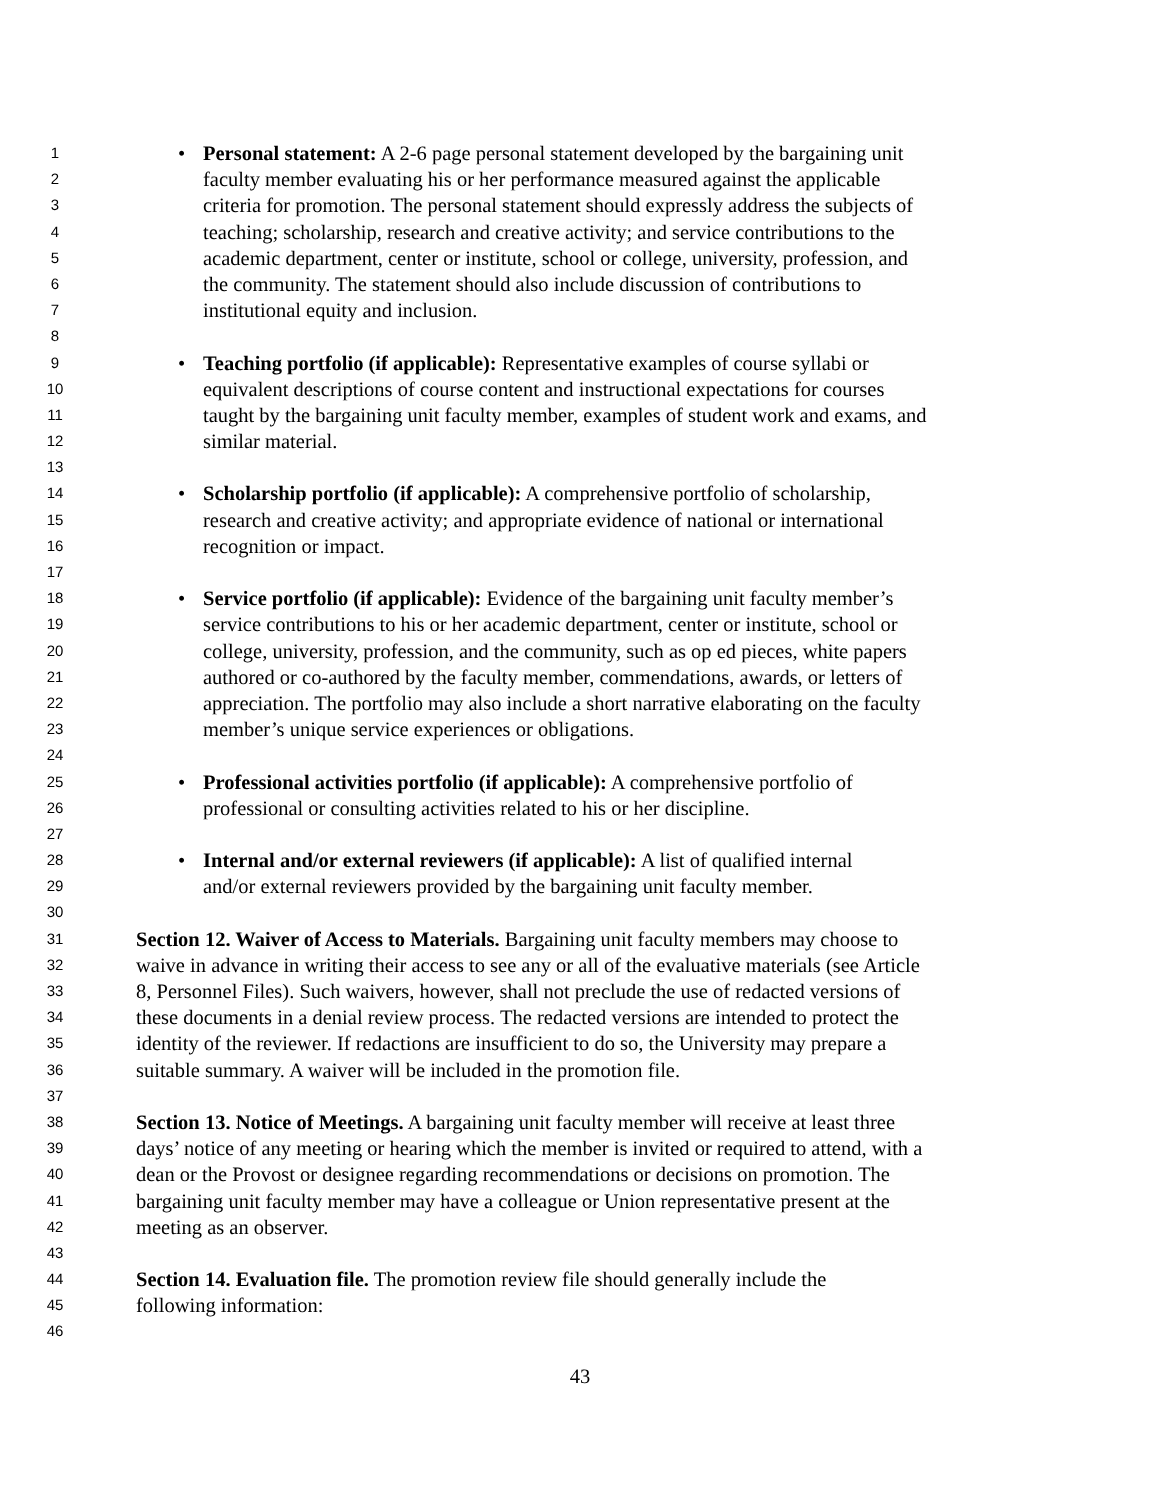1 • Personal statement: A 2-6 page personal statement developed by the bargaining unit
2 faculty member evaluating his or her performance measured against the applicable
3 criteria for promotion. The personal statement should expressly address the subjects of
4 teaching; scholarship, research and creative activity; and service contributions to the
5 academic department, center or institute, school or college, university, profession, and
6 the community. The statement should also include discussion of contributions to
7 institutional equity and inclusion.
8
9 • Teaching portfolio (if applicable): Representative examples of course syllabi or
10 equivalent descriptions of course content and instructional expectations for courses
11 taught by the bargaining unit faculty member, examples of student work and exams, and
12 similar material.
13
14 • Scholarship portfolio (if applicable): A comprehensive portfolio of scholarship,
15 research and creative activity; and appropriate evidence of national or international
16 recognition or impact.
17
18 • Service portfolio (if applicable): Evidence of the bargaining unit faculty member’s
19 service contributions to his or her academic department, center or institute, school or
20 college, university, profession, and the community, such as op ed pieces, white papers
21 authored or co-authored by the faculty member, commendations, awards, or letters of
22 appreciation. The portfolio may also include a short narrative elaborating on the faculty
23 member’s unique service experiences or obligations.
24
25 • Professional activities portfolio (if applicable): A comprehensive portfolio of
26 professional or consulting activities related to his or her discipline.
27
28 • Internal and/or external reviewers (if applicable): A list of qualified internal
29 and/or external reviewers provided by the bargaining unit faculty member.
30
31 Section 12. Waiver of Access to Materials. Bargaining unit faculty members may choose to
32 waive in advance in writing their access to see any or all of the evaluative materials (see Article
33 8, Personnel Files). Such waivers, however, shall not preclude the use of redacted versions of
34 these documents in a denial review process. The redacted versions are intended to protect the
35 identity of the reviewer. If redactions are insufficient to do so, the University may prepare a
36 suitable summary. A waiver will be included in the promotion file.
37
38 Section 13. Notice of Meetings. A bargaining unit faculty member will receive at least three
39 days’ notice of any meeting or hearing which the member is invited or required to attend, with a
40 dean or the Provost or designee regarding recommendations or decisions on promotion. The
41 bargaining unit faculty member may have a colleague or Union representative present at the
42 meeting as an observer.
43
44 Section 14. Evaluation file. The promotion review file should generally include the
45 following information:
46
43